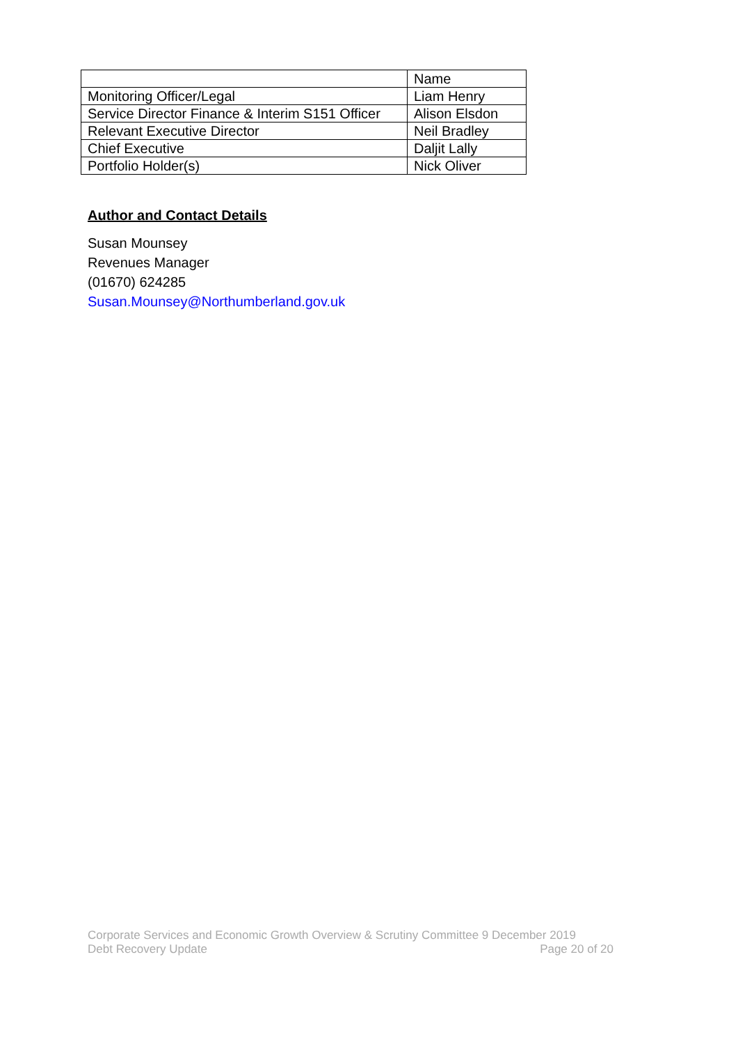| | Name |
| Monitoring Officer/Legal | Liam Henry |
| Service Director Finance & Interim S151 Officer | Alison Elsdon |
| Relevant Executive Director | Neil Bradley |
| Chief Executive | Daljit Lally |
| Portfolio Holder(s) | Nick Oliver |
Author and Contact Details
Susan Mounsey
Revenues Manager
(01670) 624285
Susan.Mounsey@Northumberland.gov.uk
Corporate Services and Economic Growth Overview & Scrutiny Committee 9 December 2019
Debt Recovery Update Page 20 of 20